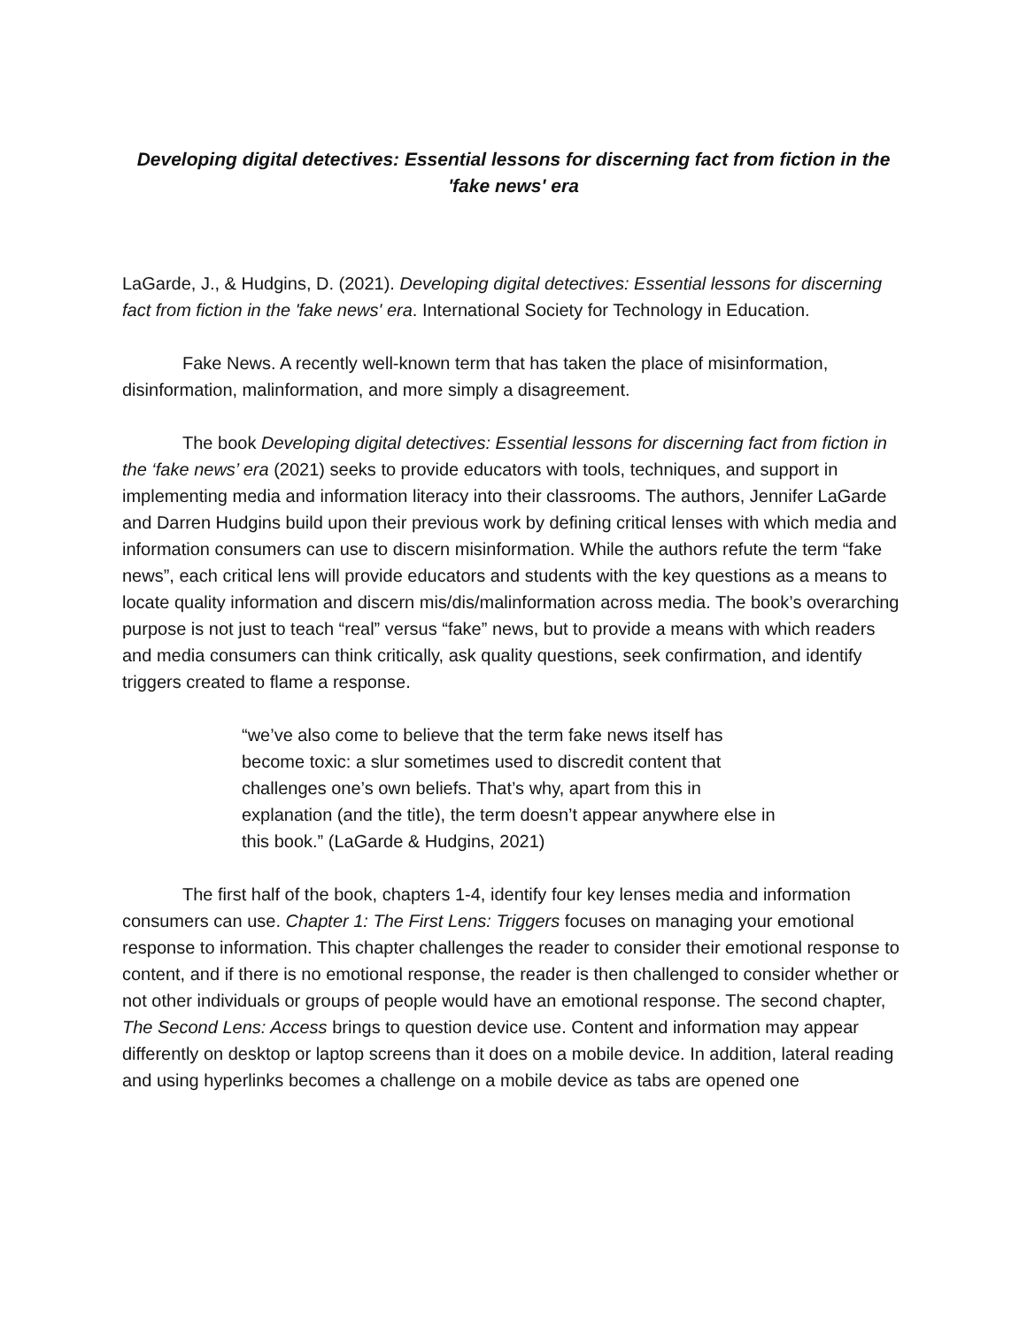Developing digital detectives: Essential lessons for discerning fact from fiction in the 'fake news' era
LaGarde, J., & Hudgins, D. (2021). Developing digital detectives: Essential lessons for discerning fact from fiction in the 'fake news' era. International Society for Technology in Education.
Fake News. A recently well-known term that has taken the place of misinformation, disinformation, malinformation, and more simply a disagreement.
The book Developing digital detectives: Essential lessons for discerning fact from fiction in the ‘fake news’ era (2021) seeks to provide educators with tools, techniques, and support in implementing media and information literacy into their classrooms. The authors, Jennifer LaGarde and Darren Hudgins build upon their previous work by defining critical lenses with which media and information consumers can use to discern misinformation. While the authors refute the term “fake news”, each critical lens will provide educators and students with the key questions as a means to locate quality information and discern mis/dis/malinformation across media. The book’s overarching purpose is not just to teach “real” versus “fake” news, but to provide a means with which readers and media consumers can think critically, ask quality questions, seek confirmation, and identify triggers created to flame a response.
“we’ve also come to believe that the term fake news itself has become toxic: a slur sometimes used to discredit content that challenges one’s own beliefs. That’s why, apart from this in explanation (and the title), the term doesn’t appear anywhere else in this book.” (LaGarde & Hudgins, 2021)
The first half of the book, chapters 1-4, identify four key lenses media and information consumers can use. Chapter 1: The First Lens: Triggers focuses on managing your emotional response to information. This chapter challenges the reader to consider their emotional response to content, and if there is no emotional response, the reader is then challenged to consider whether or not other individuals or groups of people would have an emotional response. The second chapter, The Second Lens: Access brings to question device use. Content and information may appear differently on desktop or laptop screens than it does on a mobile device. In addition, lateral reading and using hyperlinks becomes a challenge on a mobile device as tabs are opened one